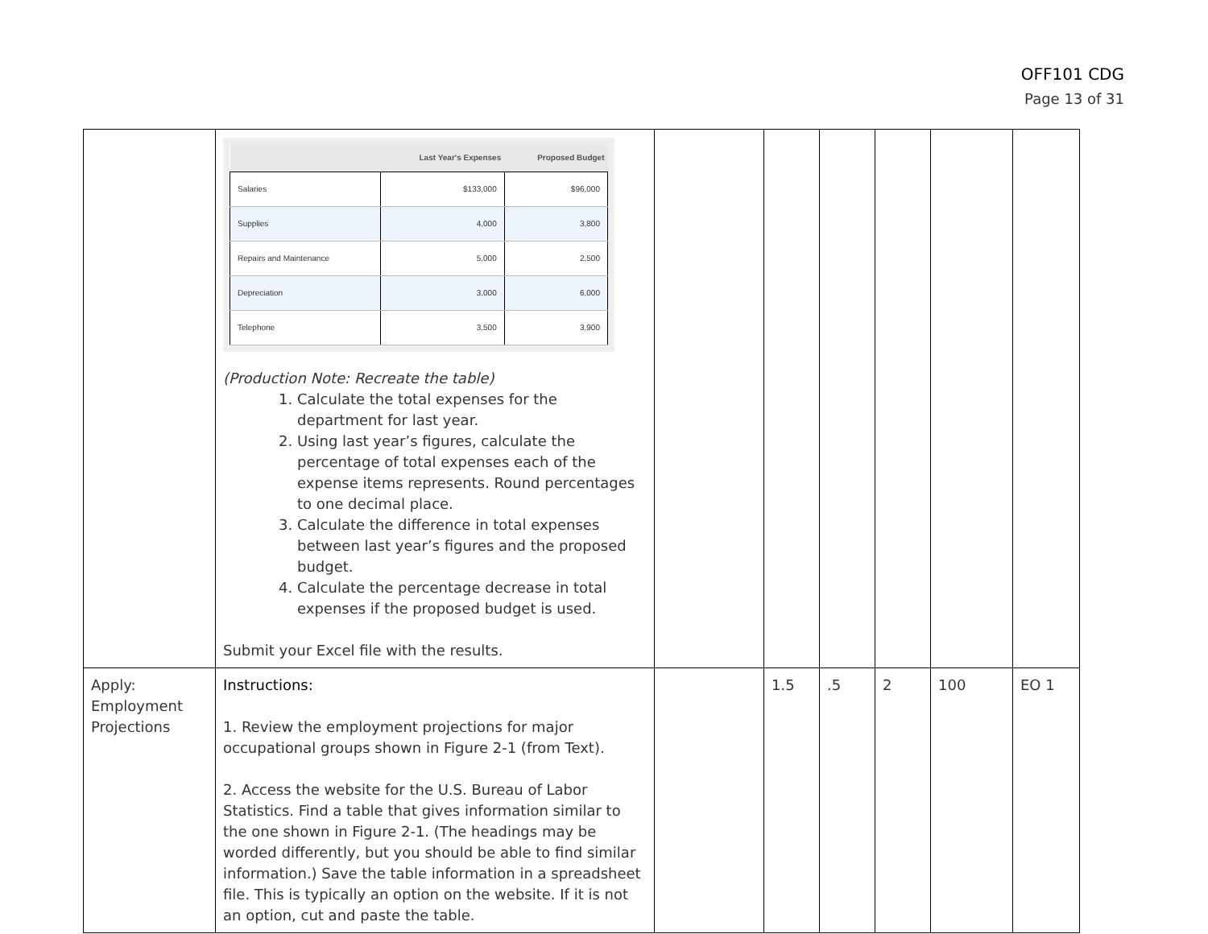OFF101 CDG
Page 13 of 31
| | / / Last Year's Expenses / Proposed Budget / / --- / --- / --- / / Salaries / $133,000 / $96,000 / / Supplies / 4,000 / 3,800 / / Repairs and Maintenance / 5,000 / 2,500 / / Depreciation / 3,000 / 6,000 / / Telephone / 3,500 / 3,900 / (Production Note: Recreate the table) 1. Calculate the total expenses for the department for last year. 2. Using last year’s figures, calculate the percentage of total expenses each of the expense items represents. Round percentages to one decimal place. 3. Calculate the difference in total expenses between last year’s figures and the proposed budget. 4. Calculate the percentage decrease in total expenses if the proposed budget is used. Submit your Excel file with the results. | | | | | | |
| Apply: Employment Projections | Instructions: 1. Review the employment projections for major occupational groups shown in Figure 2-1 (from Text). 2. Access the website for the U.S. Bureau of Labor Statistics. Find a table that gives information similar to the one shown in Figure 2-1. (The headings may be worded differently, but you should be able to find similar information.) Save the table information in a spreadsheet file. This is typically an option on the website. If it is not an option, cut and paste the table. | | 1.5 | .5 | 2 | 100 | EO 1 |